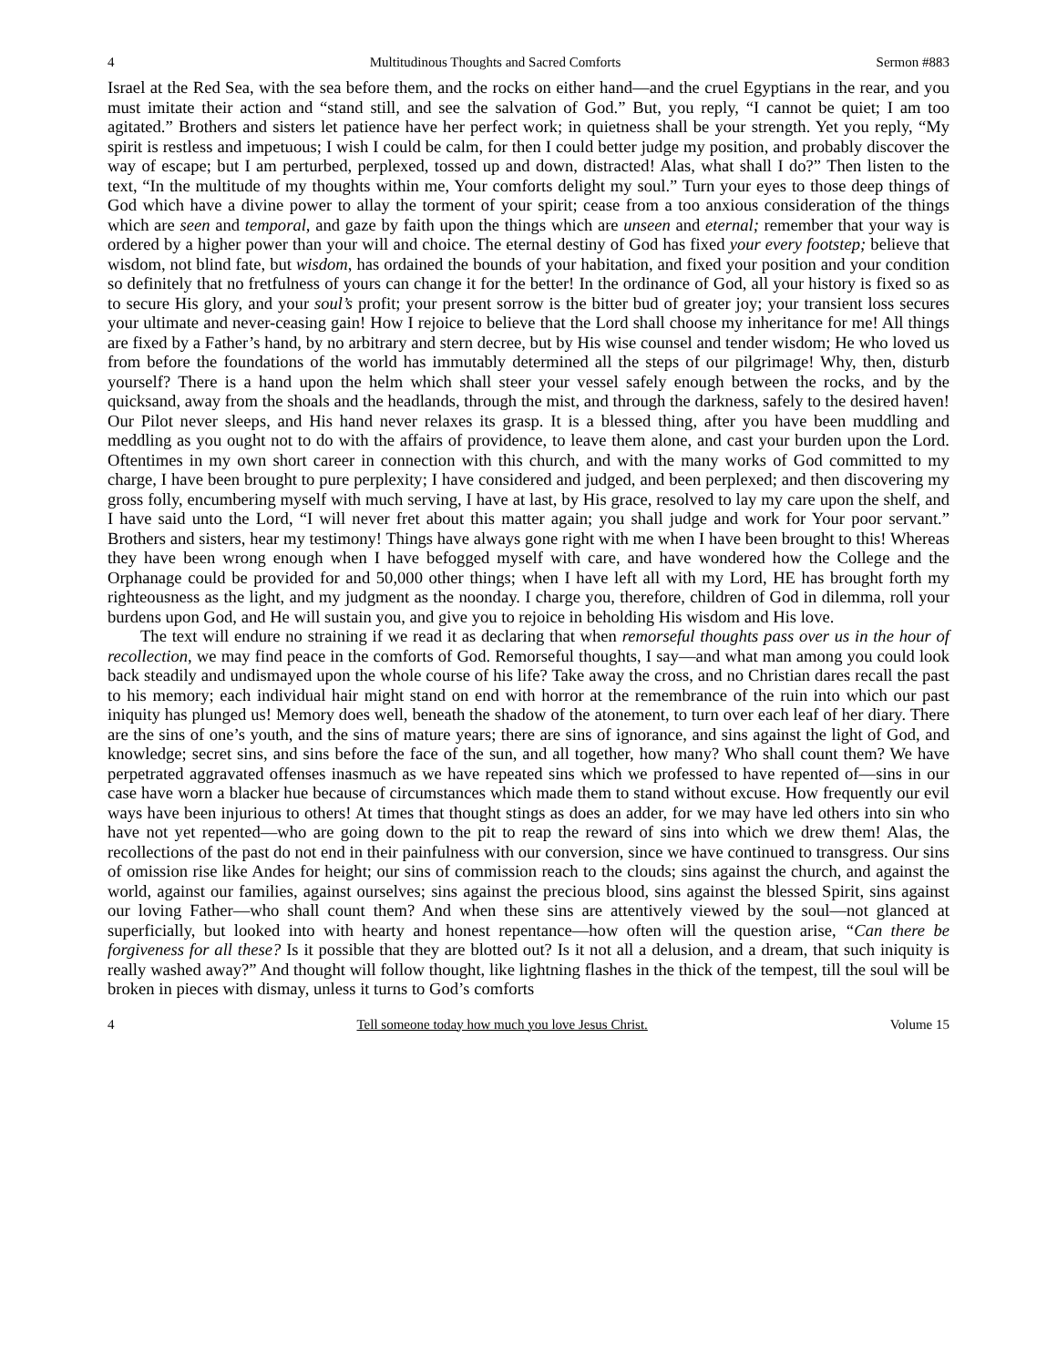4 Multitudinous Thoughts and Sacred Comforts Sermon #883
Israel at the Red Sea, with the sea before them, and the rocks on either hand—and the cruel Egyptians in the rear, and you must imitate their action and “stand still, and see the salvation of God.” But, you reply, “I cannot be quiet; I am too agitated.” Brothers and sisters let patience have her perfect work; in quietness shall be your strength. Yet you reply, “My spirit is restless and impetuous; I wish I could be calm, for then I could better judge my position, and probably discover the way of escape; but I am perturbed, perplexed, tossed up and down, distracted! Alas, what shall I do?” Then listen to the text, “In the multitude of my thoughts within me, Your comforts delight my soul.” Turn your eyes to those deep things of God which have a divine power to allay the torment of your spirit; cease from a too anxious consideration of the things which are seen and temporal, and gaze by faith upon the things which are unseen and eternal; remember that your way is ordered by a higher power than your will and choice. The eternal destiny of God has fixed your every footstep; believe that wisdom, not blind fate, but wisdom, has ordained the bounds of your habitation, and fixed your position and your condition so definitely that no fretfulness of yours can change it for the better! In the ordinance of God, all your history is fixed so as to secure His glory, and your soul’s profit; your present sorrow is the bitter bud of greater joy; your transient loss secures your ultimate and never-ceasing gain! How I rejoice to believe that the Lord shall choose my inheritance for me! All things are fixed by a Father’s hand, by no arbitrary and stern decree, but by His wise counsel and tender wisdom; He who loved us from before the foundations of the world has immutably determined all the steps of our pilgrimage! Why, then, disturb yourself? There is a hand upon the helm which shall steer your vessel safely enough between the rocks, and by the quicksand, away from the shoals and the headlands, through the mist, and through the darkness, safely to the desired haven! Our Pilot never sleeps, and His hand never relaxes its grasp. It is a blessed thing, after you have been muddling and meddling as you ought not to do with the affairs of providence, to leave them alone, and cast your burden upon the Lord. Oftentimes in my own short career in connection with this church, and with the many works of God committed to my charge, I have been brought to pure perplexity; I have considered and judged, and been perplexed; and then discovering my gross folly, encumbering myself with much serving, I have at last, by His grace, resolved to lay my care upon the shelf, and I have said unto the Lord, “I will never fret about this matter again; you shall judge and work for Your poor servant.” Brothers and sisters, hear my testimony! Things have always gone right with me when I have been brought to this! Whereas they have been wrong enough when I have befogged myself with care, and have wondered how the College and the Orphanage could be provided for and 50,000 other things; when I have left all with my Lord, HE has brought forth my righteousness as the light, and my judgment as the noonday. I charge you, therefore, children of God in dilemma, roll your burdens upon God, and He will sustain you, and give you to rejoice in beholding His wisdom and His love.
The text will endure no straining if we read it as declaring that when remorseful thoughts pass over us in the hour of recollection, we may find peace in the comforts of God. Remorseful thoughts, I say—and what man among you could look back steadily and undismayed upon the whole course of his life? Take away the cross, and no Christian dares recall the past to his memory; each individual hair might stand on end with horror at the remembrance of the ruin into which our past iniquity has plunged us! Memory does well, beneath the shadow of the atonement, to turn over each leaf of her diary. There are the sins of one’s youth, and the sins of mature years; there are sins of ignorance, and sins against the light of God, and knowledge; secret sins, and sins before the face of the sun, and all together, how many? Who shall count them? We have perpetrated aggravated offenses inasmuch as we have repeated sins which we professed to have repented of—sins in our case have worn a blacker hue because of circumstances which made them to stand without excuse. How frequently our evil ways have been injurious to others! At times that thought stings as does an adder, for we may have led others into sin who have not yet repented—who are going down to the pit to reap the reward of sins into which we drew them! Alas, the recollections of the past do not end in their painfulness with our conversion, since we have continued to transgress. Our sins of omission rise like Andes for height; our sins of commission reach to the clouds; sins against the church, and against the world, against our families, against ourselves; sins against the precious blood, sins against the blessed Spirit, sins against our loving Father—who shall count them? And when these sins are attentively viewed by the soul—not glanced at superficially, but looked into with hearty and honest repentance—how often will the question arise, “Can there be forgiveness for all these? Is it possible that they are blotted out? Is it not all a delusion, and a dream, that such iniquity is really washed away?” And thought will follow thought, like lightning flashes in the thick of the tempest, till the soul will be broken in pieces with dismay, unless it turns to God’s comforts
4 Tell someone today how much you love Jesus Christ. Volume 15